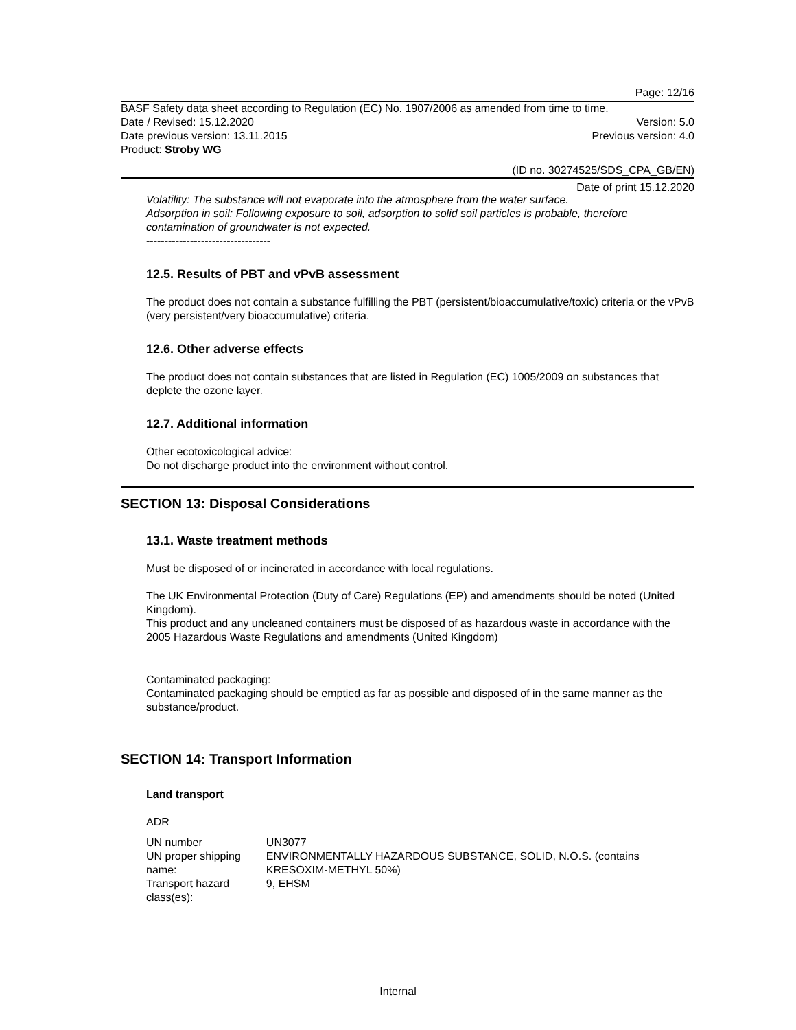Page: 12/16
BASF Safety data sheet according to Regulation (EC) No. 1907/2006 as amended from time to time.
Date / Revised: 15.12.2020 Version: 5.0
Date previous version: 13.11.2015 Previous version: 4.0
Product: Stroby WG
(ID no. 30274525/SDS_CPA_GB/EN)
Date of print 15.12.2020
Volatility: The substance will not evaporate into the atmosphere from the water surface.
Adsorption in soil: Following exposure to soil, adsorption to solid soil particles is probable, therefore contamination of groundwater is not expected.
----------------------------------
12.5. Results of PBT and vPvB assessment
The product does not contain a substance fulfilling the PBT (persistent/bioaccumulative/toxic) criteria or the vPvB (very persistent/very bioaccumulative) criteria.
12.6. Other adverse effects
The product does not contain substances that are listed in Regulation (EC) 1005/2009 on substances that deplete the ozone layer.
12.7. Additional information
Other ecotoxicological advice:
Do not discharge product into the environment without control.
SECTION 13: Disposal Considerations
13.1. Waste treatment methods
Must be disposed of or incinerated in accordance with local regulations.
The UK Environmental Protection (Duty of Care) Regulations (EP) and amendments should be noted (United Kingdom).
This product and any uncleaned containers must be disposed of as hazardous waste in accordance with the 2005 Hazardous Waste Regulations and amendments (United Kingdom)
Contaminated packaging:
Contaminated packaging should be emptied as far as possible and disposed of in the same manner as the substance/product.
SECTION 14: Transport Information
Land transport
ADR
| UN number | UN3077 |
| UN proper shipping name: | ENVIRONMENTALLY HAZARDOUS SUBSTANCE, SOLID, N.O.S. (contains KRESOXIM-METHYL 50%) |
| Transport hazard class(es): | 9, EHSM |
Internal